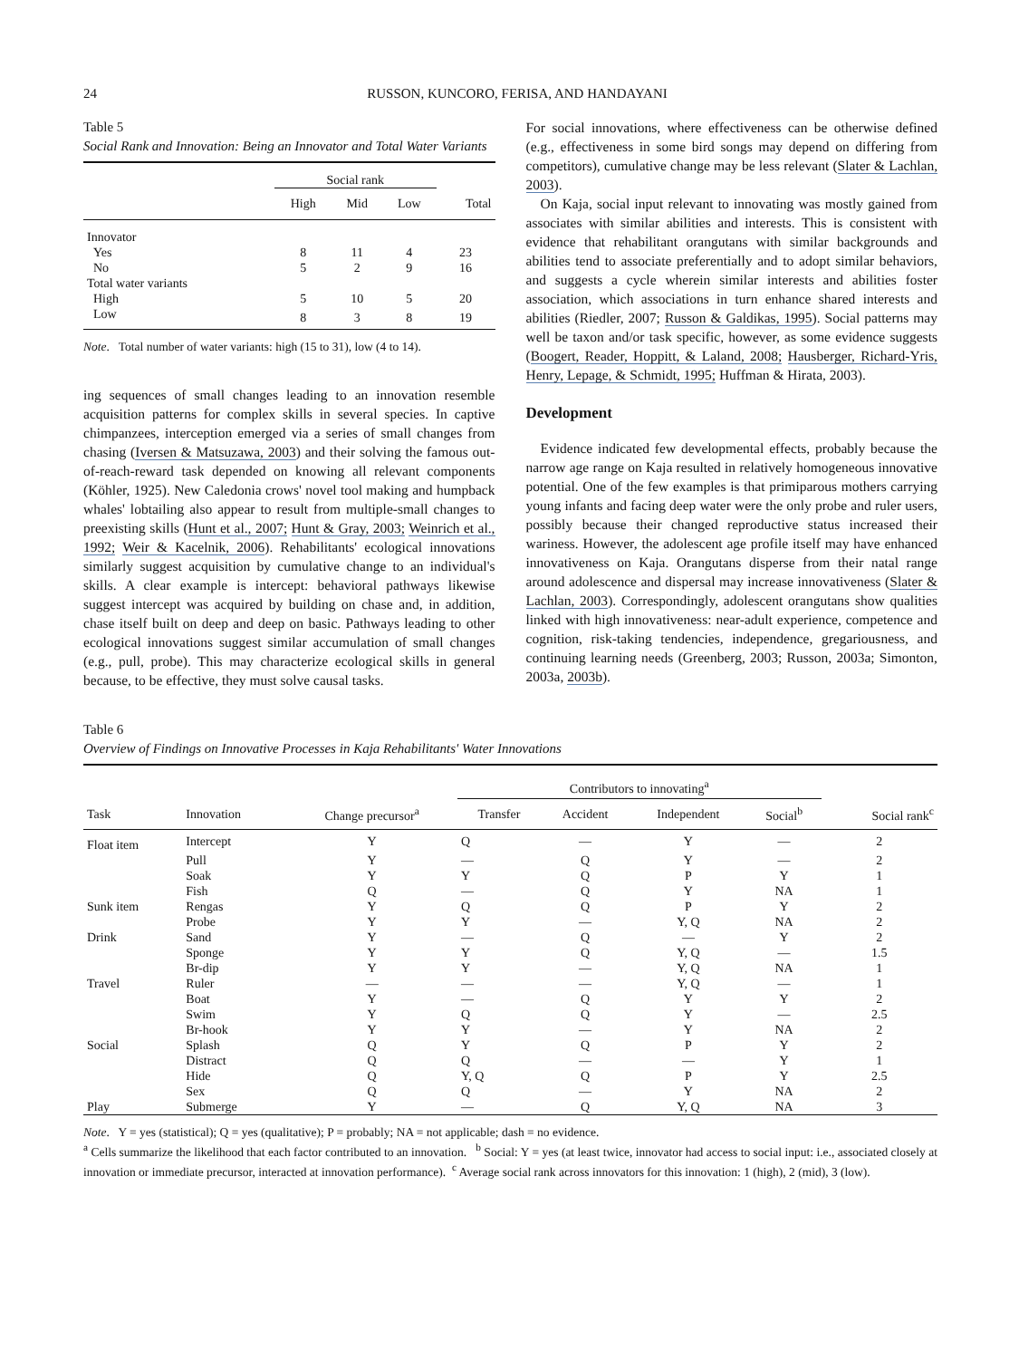24 RUSSON, KUNCORO, FERISA, AND HANDAYANI
Table 5
Social Rank and Innovation: Being an Innovator and Total Water Variants
| | Social rank | | | |
| | High | Mid | Low | Total |
| Innovator | | | | |
| Yes | 8 | 11 | 4 | 23 |
| No | 5 | 2 | 9 | 16 |
| Total water variants | | | | |
| High | 5 | 10 | 5 | 20 |
| Low | 8 | 3 | 8 | 19 |
Note. Total number of water variants: high (15 to 31), low (4 to 14).
ing sequences of small changes leading to an innovation resemble acquisition patterns for complex skills in several species. In captive chimpanzees, interception emerged via a series of small changes from chasing (Iversen & Matsuzawa, 2003) and their solving the famous out-of-reach-reward task depended on knowing all relevant components (Köhler, 1925). New Caledonia crows' novel tool making and humpback whales' lobtailing also appear to result from multiple-small changes to preexisting skills (Hunt et al., 2007; Hunt & Gray, 2003; Weinrich et al., 1992; Weir & Kacelnik, 2006). Rehabilitants' ecological innovations similarly suggest acquisition by cumulative change to an individual's skills. A clear example is intercept: behavioral pathways likewise suggest intercept was acquired by building on chase and, in addition, chase itself built on deep and deep on basic. Pathways leading to other ecological innovations suggest similar accumulation of small changes (e.g., pull, probe). This may characterize ecological skills in general because, to be effective, they must solve causal tasks.
For social innovations, where effectiveness can be otherwise defined (e.g., effectiveness in some bird songs may depend on differing from competitors), cumulative change may be less relevant (Slater & Lachlan, 2003).
On Kaja, social input relevant to innovating was mostly gained from associates with similar abilities and interests. This is consistent with evidence that rehabilitant orangutans with similar backgrounds and abilities tend to associate preferentially and to adopt similar behaviors, and suggests a cycle wherein similar interests and abilities foster association, which associations in turn enhance shared interests and abilities (Riedler, 2007; Russon & Galdikas, 1995). Social patterns may well be taxon and/or task specific, however, as some evidence suggests (Boogert, Reader, Hoppitt, & Laland, 2008; Hausberger, Richard-Yris, Henry, Lepage, & Schmidt, 1995; Huffman & Hirata, 2003).
Development
Evidence indicated few developmental effects, probably because the narrow age range on Kaja resulted in relatively homogeneous innovative potential. One of the few examples is that primiparous mothers carrying young infants and facing deep water were the only probe and ruler users, possibly because their changed reproductive status increased their wariness. However, the adolescent age profile itself may have enhanced innovativeness on Kaja. Orangutans disperse from their natal range around adolescence and dispersal may increase innovativeness (Slater & Lachlan, 2003). Correspondingly, adolescent orangutans show qualities linked with high innovativeness: near-adult experience, competence and cognition, risk-taking tendencies, independence, gregariousness, and continuing learning needs (Greenberg, 2003; Russon, 2003a; Simonton, 2003a, 2003b).
Table 6
Overview of Findings on Innovative Processes in Kaja Rehabilitants' Water Innovations
| | | | Contributors to innovating<sup>a</sup> | | | | |
| Task | Innovation | Change precursor<sup>a</sup> | Transfer | Accident | Independent | Social<sup>b</sup> | Social rank<sup>c</sup> |
| Float item | Intercept | Y | Q | — | Y | — | 2 |
| | Pull | Y | — | Q | Y | — | 2 |
| | Soak | Y | Y | Q | P | Y | 1 |
| | Fish | Q | — | Q | Y | NA | 1 |
| Sunk item | Rengas | Y | Q | Q | P | Y | 2 |
| | Probe | Y | Y | — | Y, Q | NA | 2 |
| Drink | Sand | Y | — | Q | — | Y | 2 |
| | Sponge | Y | Y | Q | Y, Q | — | 1.5 |
| | Br-dip | Y | Y | — | Y, Q | NA | 1 |
| Travel | Ruler | — | — | — | Y, Q | — | 1 |
| | Boat | Y | — | Q | Y | Y | 2 |
| | Swim | Y | Q | Q | Y | — | 2.5 |
| | Br-hook | Y | Y | — | Y | NA | 2 |
| Social | Splash | Q | Y | Q | P | Y | 2 |
| | Distract | Q | Q | — | — | Y | 1 |
| | Hide | Q | Y, Q | Q | P | Y | 2.5 |
| | Sex | Q | Q | — | Y | NA | 2 |
| Play | Submerge | Y | — | Q | Y, Q | NA | 3 |
Note. Y = yes (statistical); Q = yes (qualitative); P = probably; NA = not applicable; dash = no evidence.
<sup>a</sup> Cells summarize the likelihood that each factor contributed to an innovation. <sup>b</sup> Social: Y = yes (at least twice, innovator had access to social input: i.e., associated closely at innovation or immediate precursor, interacted at innovation performance). <sup>c</sup> Average social rank across innovators for this innovation: 1 (high), 2 (mid), 3 (low).